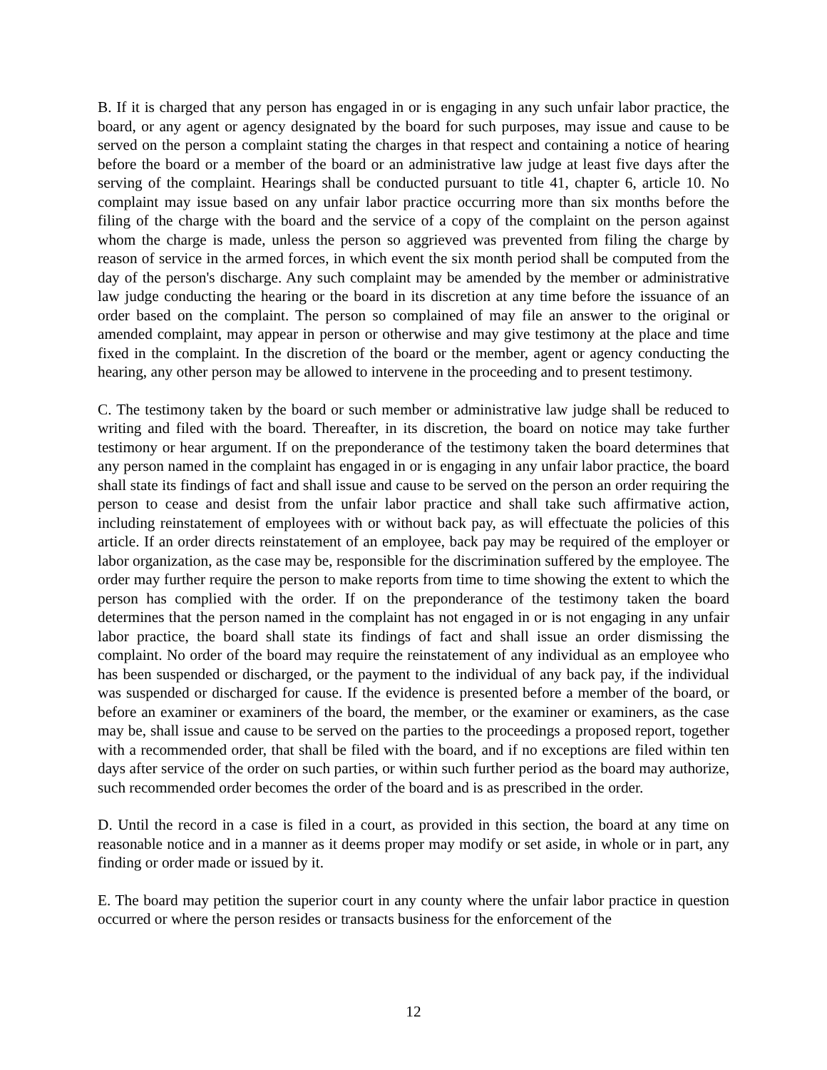B. If it is charged that any person has engaged in or is engaging in any such unfair labor practice, the board, or any agent or agency designated by the board for such purposes, may issue and cause to be served on the person a complaint stating the charges in that respect and containing a notice of hearing before the board or a member of the board or an administrative law judge at least five days after the serving of the complaint. Hearings shall be conducted pursuant to title 41, chapter 6, article 10. No complaint may issue based on any unfair labor practice occurring more than six months before the filing of the charge with the board and the service of a copy of the complaint on the person against whom the charge is made, unless the person so aggrieved was prevented from filing the charge by reason of service in the armed forces, in which event the six month period shall be computed from the day of the person's discharge. Any such complaint may be amended by the member or administrative law judge conducting the hearing or the board in its discretion at any time before the issuance of an order based on the complaint. The person so complained of may file an answer to the original or amended complaint, may appear in person or otherwise and may give testimony at the place and time fixed in the complaint. In the discretion of the board or the member, agent or agency conducting the hearing, any other person may be allowed to intervene in the proceeding and to present testimony.
C. The testimony taken by the board or such member or administrative law judge shall be reduced to writing and filed with the board. Thereafter, in its discretion, the board on notice may take further testimony or hear argument. If on the preponderance of the testimony taken the board determines that any person named in the complaint has engaged in or is engaging in any unfair labor practice, the board shall state its findings of fact and shall issue and cause to be served on the person an order requiring the person to cease and desist from the unfair labor practice and shall take such affirmative action, including reinstatement of employees with or without back pay, as will effectuate the policies of this article. If an order directs reinstatement of an employee, back pay may be required of the employer or labor organization, as the case may be, responsible for the discrimination suffered by the employee. The order may further require the person to make reports from time to time showing the extent to which the person has complied with the order. If on the preponderance of the testimony taken the board determines that the person named in the complaint has not engaged in or is not engaging in any unfair labor practice, the board shall state its findings of fact and shall issue an order dismissing the complaint. No order of the board may require the reinstatement of any individual as an employee who has been suspended or discharged, or the payment to the individual of any back pay, if the individual was suspended or discharged for cause. If the evidence is presented before a member of the board, or before an examiner or examiners of the board, the member, or the examiner or examiners, as the case may be, shall issue and cause to be served on the parties to the proceedings a proposed report, together with a recommended order, that shall be filed with the board, and if no exceptions are filed within ten days after service of the order on such parties, or within such further period as the board may authorize, such recommended order becomes the order of the board and is as prescribed in the order.
D. Until the record in a case is filed in a court, as provided in this section, the board at any time on reasonable notice and in a manner as it deems proper may modify or set aside, in whole or in part, any finding or order made or issued by it.
E. The board may petition the superior court in any county where the unfair labor practice in question occurred or where the person resides or transacts business for the enforcement of the
12